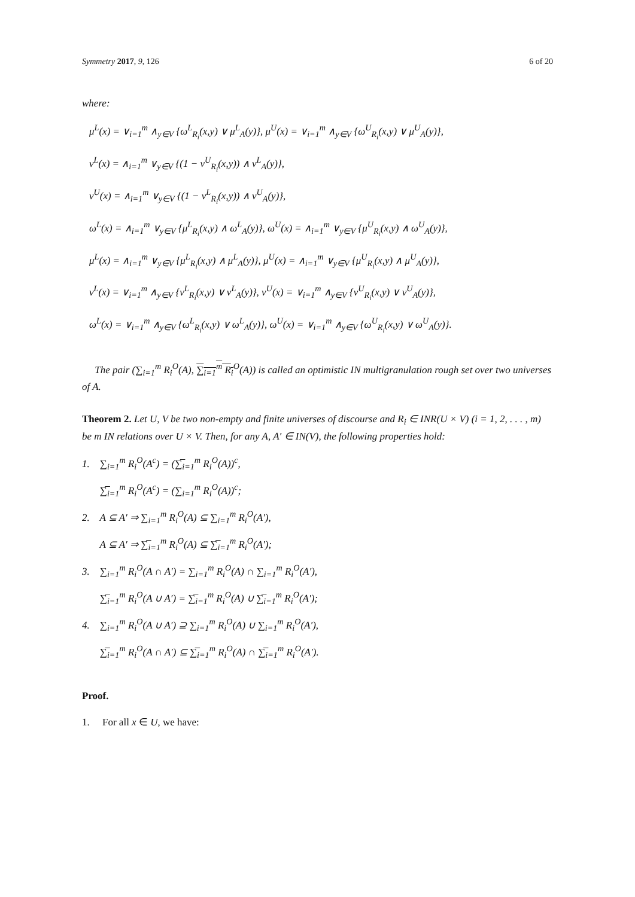Symmetry 2017, 9, 126 6 of 20
where:
μ<sup>L</sup>(x) = ∨<sub>i=1</sub><sup>m</sup> ∧<sub>y∈V</sub> {ω<sup>L</sup><sub>R<sub>i</sub></sub>(x,y) ∨ μ<sup>L</sup><sub>A</sub>(y)}, μ<sup>U</sup>(x) = ∨<sub>i=1</sub><sup>m</sup> ∧<sub>y∈V</sub> {ω<sup>U</sup><sub>R<sub>i</sub></sub>(x,y) ∨ μ<sup>U</sup><sub>A</sub>(y)},
ν<sup>L</sup>(x) = ∧<sub>i=1</sub><sup>m</sup> ∨<sub>y∈V</sub> {(1 − ν<sup>U</sup><sub>R<sub>i</sub></sub>(x,y)) ∧ ν<sup>L</sup><sub>A</sub>(y)},
ν<sup>U</sup>(x) = ∧<sub>i=1</sub><sup>m</sup> ∨<sub>y∈V</sub> {(1 − ν<sup>L</sup><sub>R<sub>i</sub></sub>(x,y)) ∧ ν<sup>U</sup><sub>A</sub>(y)},
ω<sup>L</sup>(x) = ∧<sub>i=1</sub><sup>m</sup> ∨<sub>y∈V</sub> {μ<sup>L</sup><sub>R<sub>i</sub></sub>(x,y) ∧ ω<sup>L</sup><sub>A</sub>(y)}, ω<sup>U</sup>(x) = ∧<sub>i=1</sub><sup>m</sup> ∨<sub>y∈V</sub> {μ<sup>U</sup><sub>R<sub>i</sub></sub>(x,y) ∧ ω<sup>U</sup><sub>A</sub>(y)},
μ<sup>L</sup>(x) = ∧<sub>i=1</sub><sup>m</sup> ∨<sub>y∈V</sub> {μ<sup>L</sup><sub>R<sub>i</sub></sub>(x,y) ∧ μ<sup>L</sup><sub>A</sub>(y)}, μ<sup>U</sup>(x) = ∧<sub>i=1</sub><sup>m</sup> ∨<sub>y∈V</sub> {μ<sup>U</sup><sub>R<sub>i</sub></sub>(x,y) ∧ μ<sup>U</sup><sub>A</sub>(y)},
ν<sup>L</sup>(x) = ∨<sub>i=1</sub><sup>m</sup> ∧<sub>y∈V</sub> {ν<sup>L</sup><sub>R<sub>i</sub></sub>(x,y) ∨ ν<sup>L</sup><sub>A</sub>(y)}, ν<sup>U</sup>(x) = ∨<sub>i=1</sub><sup>m</sup> ∧<sub>y∈V</sub> {ν<sup>U</sup><sub>R<sub>i</sub></sub>(x,y) ∨ ν<sup>U</sup><sub>A</sub>(y)},
ω<sup>L</sup>(x) = ∨<sub>i=1</sub><sup>m</sup> ∧<sub>y∈V</sub> {ω<sup>L</sup><sub>R<sub>i</sub></sub>(x,y) ∨ ω<sup>L</sup><sub>A</sub>(y)}, ω<sup>U</sup>(x) = ∨<sub>i=1</sub><sup>m</sup> ∧<sub>y∈V</sub> {ω<sup>U</sup><sub>R<sub>i</sub></sub>(x,y) ∨ ω<sup>U</sup><sub>A</sub>(y)}.
The pair (∑<sub>i=1</sub><sup>m</sup> R<sub>i</sub><sup>O</sup>(A), ∑<sub>i=1</sub><sup>m</sup> R<sub>i</sub><sup>O</sup>(A)) is called an optimistic IN multigranulation rough set over two universes of A.
Theorem 2. Let U, V be two non-empty and finite universes of discourse and R<sub>i</sub> ∈ INR(U × V) (i = 1, 2, . . . , m) be m IN relations over U × V. Then, for any A, A′ ∈ IN(V), the following properties hold:
1. ∑<sub>i=1</sub><sup>m</sup> R<sub>i</sub><sup>O</sup>(A<sup>c</sup>) = (∑̅<sub>i=1</sub><sup>m</sup> R<sub>i</sub><sup>O</sup>(A))<sup>c</sup>,
∑̅<sub>i=1</sub><sup>m</sup> R<sub>i</sub><sup>O</sup>(A<sup>c</sup>) = (∑<sub>i=1</sub><sup>m</sup> R<sub>i</sub><sup>O</sup>(A))<sup>c</sup>;
2. A ⊆ A′ ⇒ ∑<sub>i=1</sub><sup>m</sup> R<sub>i</sub><sup>O</sup>(A) ⊆ ∑<sub>i=1</sub><sup>m</sup> R<sub>i</sub><sup>O</sup>(A′),
A ⊆ A′ ⇒ ∑̅<sub>i=1</sub><sup>m</sup> R<sub>i</sub><sup>O</sup>(A) ⊆ ∑̅<sub>i=1</sub><sup>m</sup> R<sub>i</sub><sup>O</sup>(A′);
3. ∑<sub>i=1</sub><sup>m</sup> R<sub>i</sub><sup>O</sup>(A ∩ A′) = ∑<sub>i=1</sub><sup>m</sup> R<sub>i</sub><sup>O</sup>(A) ∩ ∑<sub>i=1</sub><sup>m</sup> R<sub>i</sub><sup>O</sup>(A′),
∑̅<sub>i=1</sub><sup>m</sup> R<sub>i</sub><sup>O</sup>(A ∪ A′) = ∑̅<sub>i=1</sub><sup>m</sup> R<sub>i</sub><sup>O</sup>(A) ∪ ∑̅<sub>i=1</sub><sup>m</sup> R<sub>i</sub><sup>O</sup>(A′);
4. ∑<sub>i=1</sub><sup>m</sup> R<sub>i</sub><sup>O</sup>(A ∪ A′) ⊇ ∑<sub>i=1</sub><sup>m</sup> R<sub>i</sub><sup>O</sup>(A) ∪ ∑<sub>i=1</sub><sup>m</sup> R<sub>i</sub><sup>O</sup>(A′),
∑̅<sub>i=1</sub><sup>m</sup> R<sub>i</sub><sup>O</sup>(A ∩ A′) ⊆ ∑̅<sub>i=1</sub><sup>m</sup> R<sub>i</sub><sup>O</sup>(A) ∩ ∑̅<sub>i=1</sub><sup>m</sup> R<sub>i</sub><sup>O</sup>(A′).
Proof.
1. For all x ∈ U, we have: